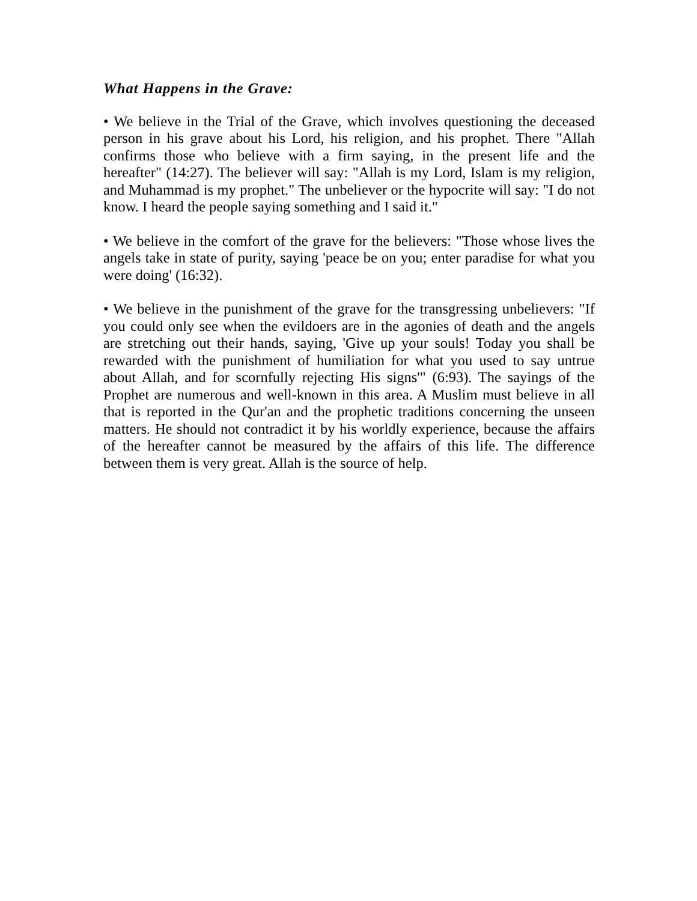What Happens in the Grave:
• We believe in the Trial of the Grave, which involves questioning the deceased person in his grave about his Lord, his religion, and his prophet. There "Allah confirms those who believe with a firm saying, in the present life and the hereafter" (14:27). The believer will say: "Allah is my Lord, Islam is my religion, and Muhammad is my prophet." The unbeliever or the hypocrite will say: "I do not know. I heard the people saying something and I said it."
• We believe in the comfort of the grave for the believers: "Those whose lives the angels take in state of purity, saying 'peace be on you; enter paradise for what you were doing' (16:32).
• We believe in the punishment of the grave for the transgressing unbelievers: "If you could only see when the evildoers are in the agonies of death and the angels are stretching out their hands, saying, 'Give up your souls! Today you shall be rewarded with the punishment of humiliation for what you used to say untrue about Allah, and for scornfully rejecting His signs'" (6:93). The sayings of the Prophet are numerous and well-known in this area. A Muslim must believe in all that is reported in the Qur'an and the prophetic traditions concerning the unseen matters. He should not contradict it by his worldly experience, because the affairs of the hereafter cannot be measured by the affairs of this life. The difference between them is very great. Allah is the source of help.